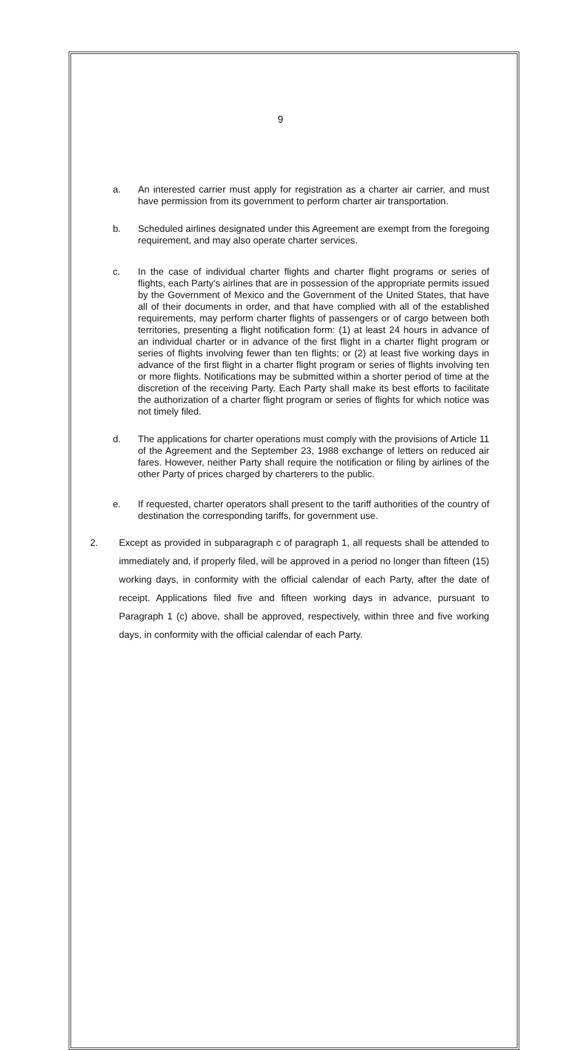9
a. An interested carrier must apply for registration as a charter air carrier, and must have permission from its government to perform charter air transportation.
b. Scheduled airlines designated under this Agreement are exempt from the foregoing requirement, and may also operate charter services.
c. In the case of individual charter flights and charter flight programs or series of flights, each Party's airlines that are in possession of the appropriate permits issued by the Government of Mexico and the Government of the United States, that have all of their documents in order, and that have complied with all of the established requirements, may perform charter flights of passengers or of cargo between both territories, presenting a flight notification form: (1) at least 24 hours in advance of an individual charter or in advance of the first flight in a charter flight program or series of flights involving fewer than ten flights; or (2) at least five working days in advance of the first flight in a charter flight program or series of flights involving ten or more flights. Notifications may be submitted within a shorter period of time at the discretion of the receiving Party. Each Party shall make its best efforts to facilitate the authorization of a charter flight program or series of flights for which notice was not timely filed.
d. The applications for charter operations must comply with the provisions of Article 11 of the Agreement and the September 23, 1988 exchange of letters on reduced air fares. However, neither Party shall require the notification or filing by airlines of the other Party of prices charged by charterers to the public.
e. If requested, charter operators shall present to the tariff authorities of the country of destination the corresponding tariffs, for government use.
2. Except as provided in subparagraph c of paragraph 1, all requests shall be attended to immediately and, if properly filed, will be approved in a period no longer than fifteen (15) working days, in conformity with the official calendar of each Party, after the date of receipt. Applications filed five and fifteen working days in advance, pursuant to Paragraph 1 (c) above, shall be approved, respectively, within three and five working days, in conformity with the official calendar of each Party.